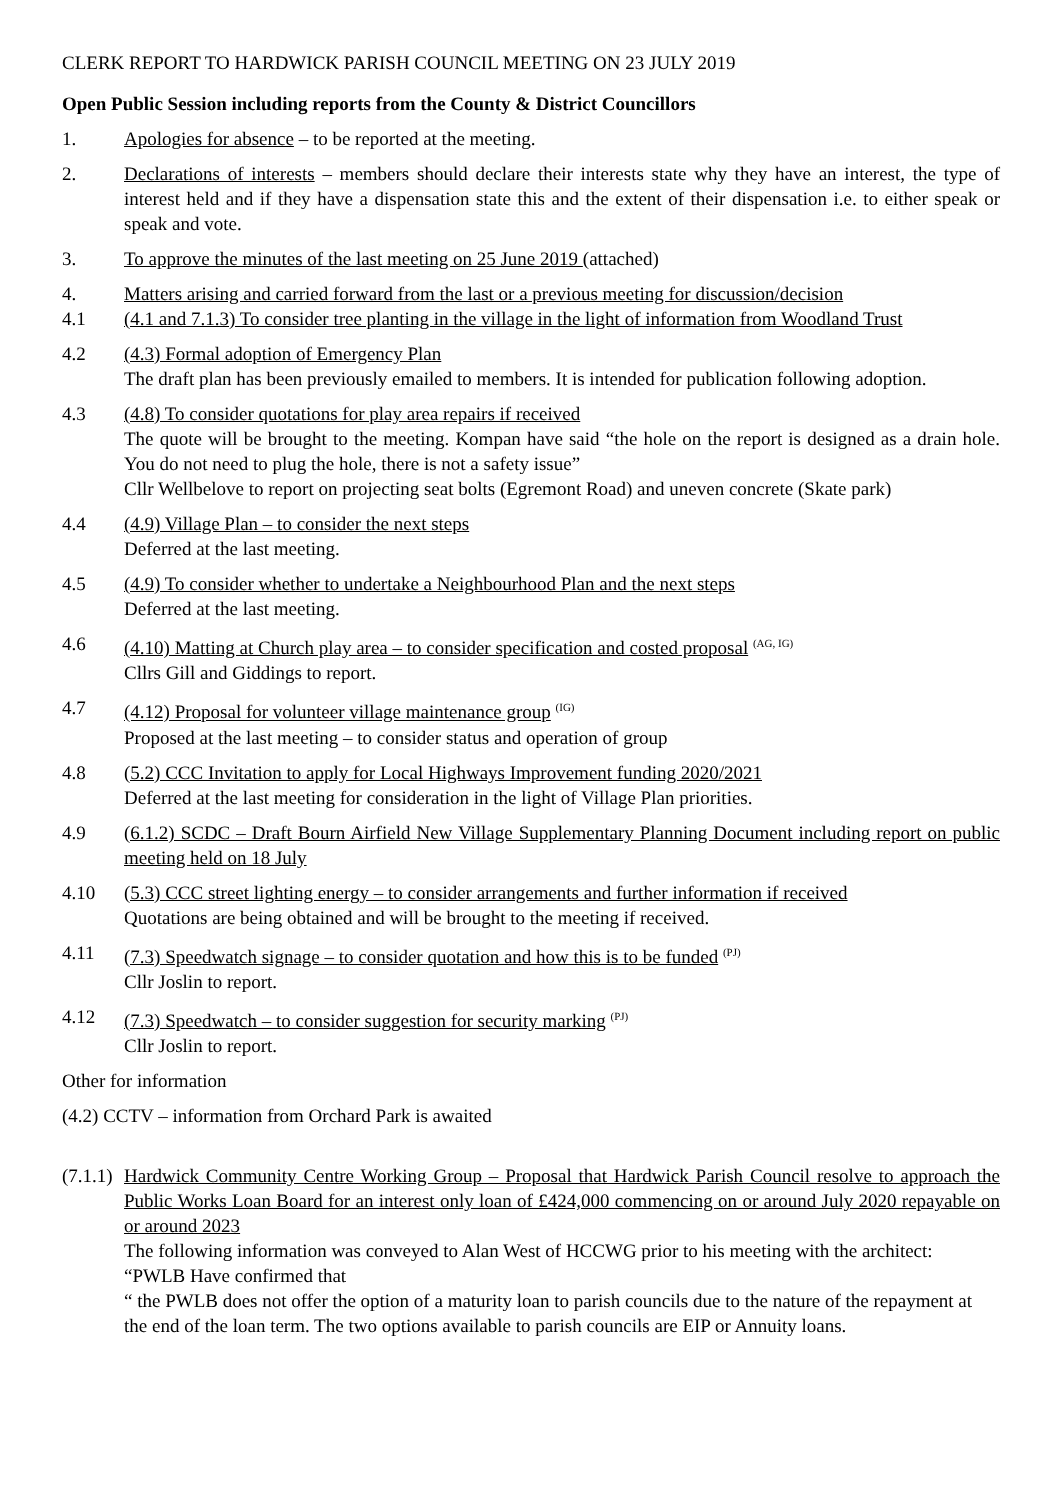CLERK REPORT TO HARDWICK PARISH COUNCIL MEETING ON 23 JULY 2019
Open Public Session including reports from the County & District Councillors
1. Apologies for absence – to be reported at the meeting.
2. Declarations of interests – members should declare their interests state why they have an interest, the type of interest held and if they have a dispensation state this and the extent of their dispensation i.e. to either speak or speak and vote.
3. To approve the minutes of the last meeting on 25 June 2019 (attached)
4. Matters arising and carried forward from the last or a previous meeting for discussion/decision
4.1 (4.1 and 7.1.3) To consider tree planting in the village in the light of information from Woodland Trust
4.2 (4.3) Formal adoption of Emergency Plan
The draft plan has been previously emailed to members. It is intended for publication following adoption.
4.3 (4.8) To consider quotations for play area repairs if received
The quote will be brought to the meeting. Kompan have said “the hole on the report is designed as a drain hole. You do not need to plug the hole, there is not a safety issue”
Cllr Wellbelove to report on projecting seat bolts (Egremont Road) and uneven concrete (Skate park)
4.4 (4.9) Village Plan – to consider the next steps
Deferred at the last meeting.
4.5 (4.9) To consider whether to undertake a Neighbourhood Plan and the next steps
Deferred at the last meeting.
4.6 (4.10) Matting at Church play area – to consider specification and costed proposal <sup>(AG, IG)</sup>
Cllrs Gill and Giddings to report.
4.7 (4.12) Proposal for volunteer village maintenance group <sup>(IG)</sup>
Proposed at the last meeting – to consider status and operation of group
4.8 (5.2) CCC Invitation to apply for Local Highways Improvement funding 2020/2021
Deferred at the last meeting for consideration in the light of Village Plan priorities.
4.9 (6.1.2) SCDC – Draft Bourn Airfield New Village Supplementary Planning Document including report on public meeting held on 18 July
4.10 (5.3) CCC street lighting energy – to consider arrangements and further information if received
Quotations are being obtained and will be brought to the meeting if received.
4.11 (7.3) Speedwatch signage – to consider quotation and how this is to be funded <sup>(PJ)</sup>
Cllr Joslin to report.
4.12 (7.3) Speedwatch – to consider suggestion for security marking <sup>(PJ)</sup>
Cllr Joslin to report.
Other for information
(4.2) CCTV – information from Orchard Park is awaited
(7.1.1)
Hardwick Community Centre Working Group – Proposal that Hardwick Parish Council resolve to approach the Public Works Loan Board for an interest only loan of £424,000 commencing on or around July 2020 repayable on or around 2023
The following information was conveyed to Alan West of HCCWG prior to his meeting with the architect:
“PWLB Have confirmed that
“ the PWLB does not offer the option of a maturity loan to parish councils due to the nature of the repayment at the end of the loan term. The two options available to parish councils are EIP or Annuity loans.